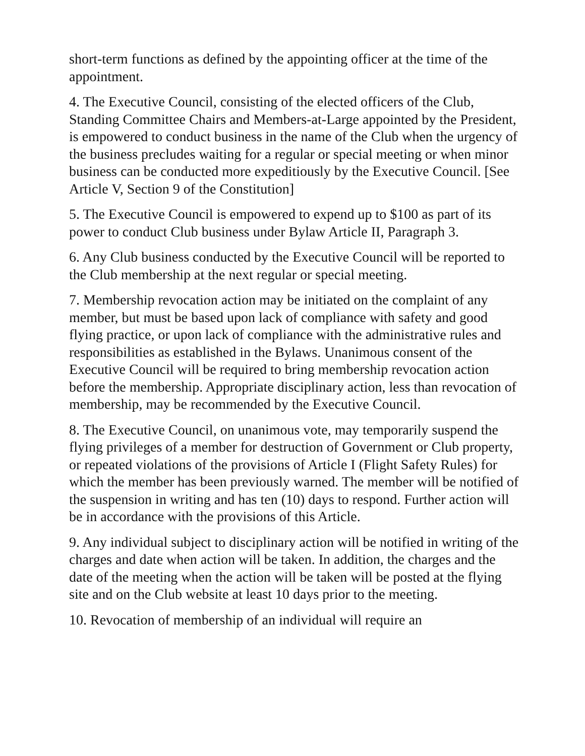short-term functions as defined by the appointing officer at the time of the appointment.
4. The Executive Council, consisting of the elected officers of the Club, Standing Committee Chairs and Members-at-Large appointed by the President, is empowered to conduct business in the name of the Club when the urgency of the business precludes waiting for a regular or special meeting or when minor business can be conducted more expeditiously by the Executive Council. [See Article V, Section 9 of the Constitution]
5. The Executive Council is empowered to expend up to $100 as part of its power to conduct Club business under Bylaw Article II, Paragraph 3.
6. Any Club business conducted by the Executive Council will be reported to the Club membership at the next regular or special meeting.
7. Membership revocation action may be initiated on the complaint of any member, but must be based upon lack of compliance with safety and good flying practice, or upon lack of compliance with the administrative rules and responsibilities as established in the Bylaws. Unanimous consent of the Executive Council will be required to bring membership revocation action before the membership. Appropriate disciplinary action, less than revocation of membership, may be recommended by the Executive Council.
8. The Executive Council, on unanimous vote, may temporarily suspend the flying privileges of a member for destruction of Government or Club property, or repeated violations of the provisions of Article I (Flight Safety Rules) for which the member has been previously warned. The member will be notified of the suspension in writing and has ten (10) days to respond. Further action will be in accordance with the provisions of this Article.
9. Any individual subject to disciplinary action will be notified in writing of the charges and date when action will be taken. In addition, the charges and the date of the meeting when the action will be taken will be posted at the flying site and on the Club website at least 10 days prior to the meeting.
10. Revocation of membership of an individual will require an